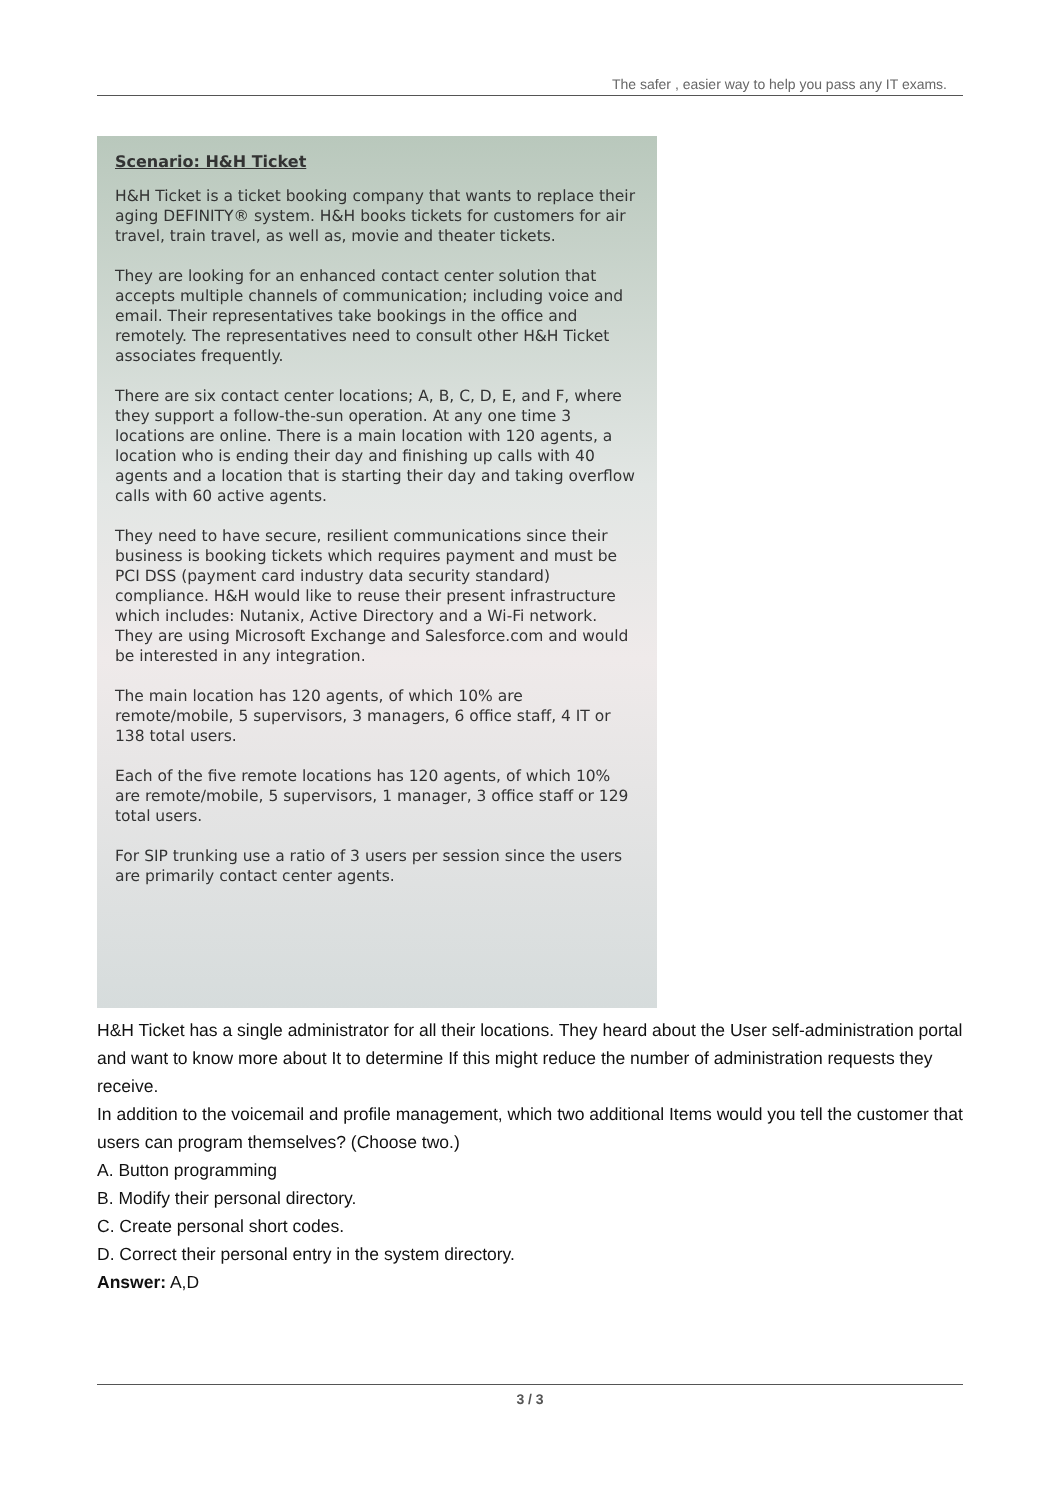The safer , easier way to help you pass any IT exams.
Scenario: H&H Ticket
H&H Ticket is a ticket booking company that wants to replace their aging DEFINITY® system. H&H books tickets for customers for air travel, train travel, as well as, movie and theater tickets.
They are looking for an enhanced contact center solution that accepts multiple channels of communication; including voice and email. Their representatives take bookings in the office and remotely. The representatives need to consult other H&H Ticket associates frequently.
There are six contact center locations; A, B, C, D, E, and F, where they support a follow-the-sun operation. At any one time 3 locations are online. There is a main location with 120 agents, a location who is ending their day and finishing up calls with 40 agents and a location that is starting their day and taking overflow calls with 60 active agents.
They need to have secure, resilient communications since their business is booking tickets which requires payment and must be PCI DSS (payment card industry data security standard) compliance. H&H would like to reuse their present infrastructure which includes: Nutanix, Active Directory and a Wi-Fi network. They are using Microsoft Exchange and Salesforce.com and would be interested in any integration.
The main location has 120 agents, of which 10% are remote/mobile, 5 supervisors, 3 managers, 6 office staff, 4 IT or 138 total users.
Each of the five remote locations has 120 agents, of which 10% are remote/mobile, 5 supervisors, 1 manager, 3 office staff or 129 total users.
For SIP trunking use a ratio of 3 users per session since the users are primarily contact center agents.
H&H Ticket has a single administrator for all their locations. They heard about the User self-administration portal and want to know more about It to determine If this might reduce the number of administration requests they receive.
In addition to the voicemail and profile management, which two additional Items would you tell the customer that users can program themselves? (Choose two.)
A. Button programming
B. Modify their personal directory.
C. Create personal short codes.
D. Correct their personal entry in the system directory.
Answer: A,D
3 / 3